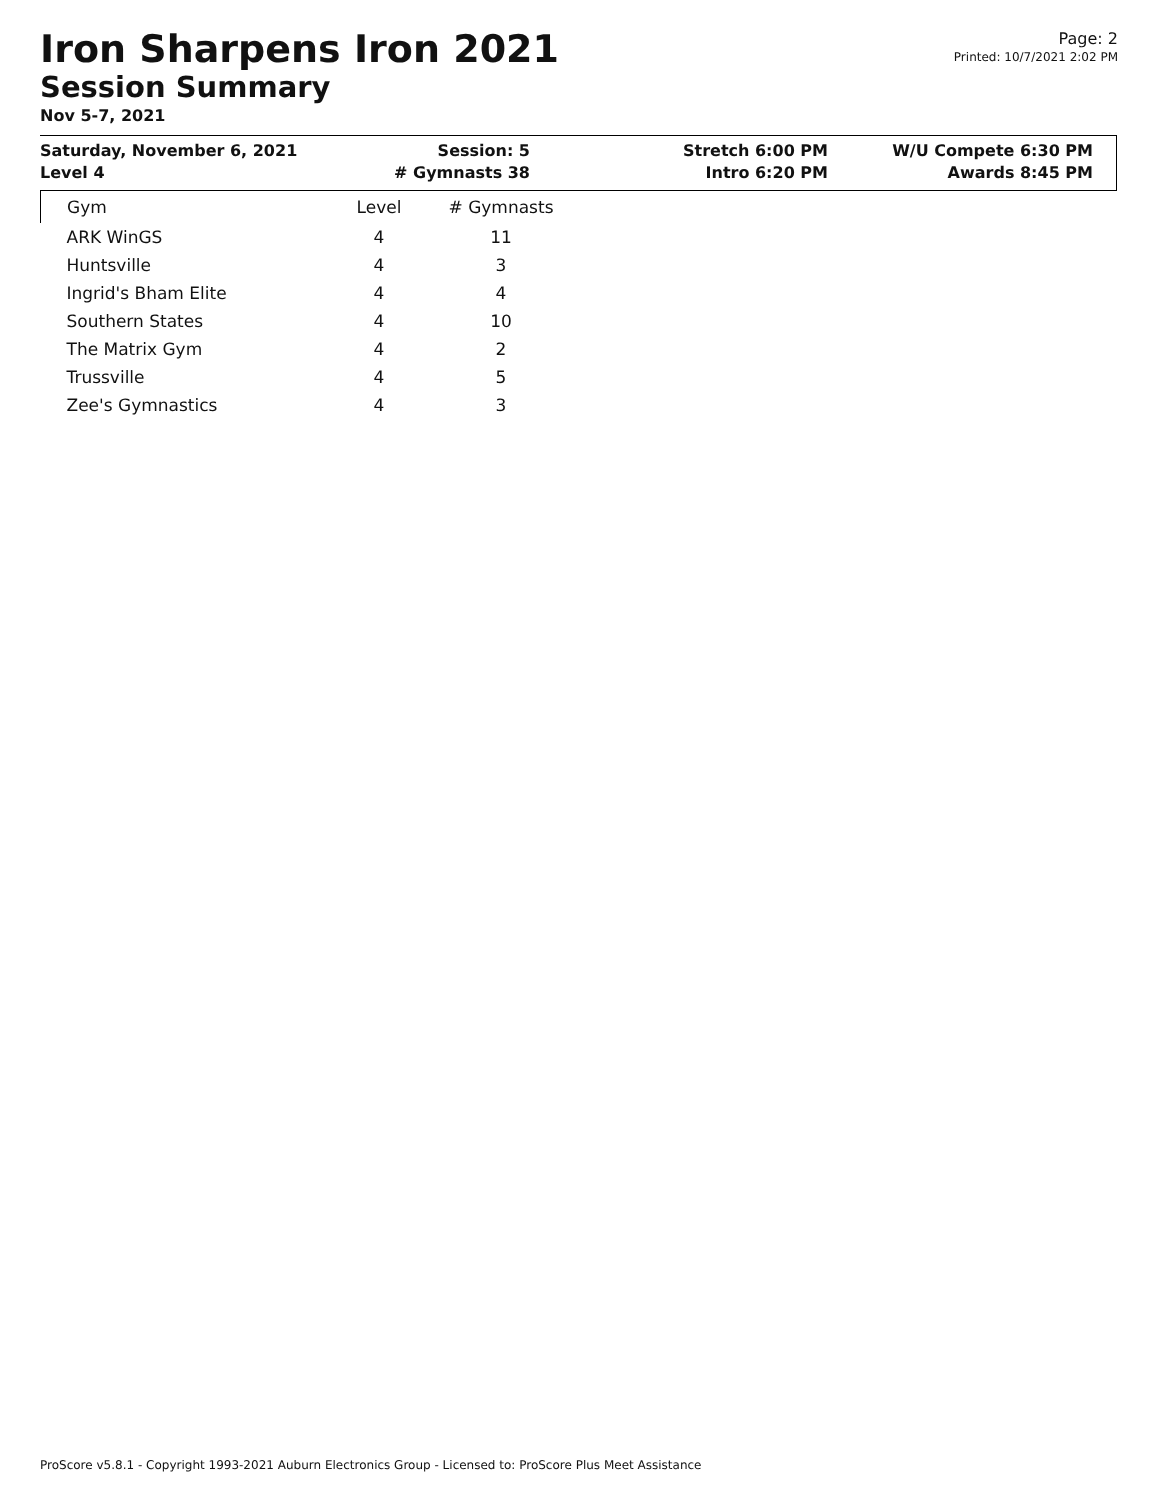Iron Sharpens Iron 2021
Session Summary
Nov 5-7, 2021
Page: 2
Printed: 10/7/2021 2:02 PM
Saturday, November 6, 2021
Level 4
Session: 5
# Gymnasts 38
Stretch 6:00 PM
Intro 6:20 PM
W/U Compete 6:30 PM
Awards 8:45 PM
| Gym | Level | # Gymnasts |
| --- | --- | --- |
| ARK WinGS | 4 | 11 |
| Huntsville | 4 | 3 |
| Ingrid's Bham Elite | 4 | 4 |
| Southern States | 4 | 10 |
| The Matrix Gym | 4 | 2 |
| Trussville | 4 | 5 |
| Zee's Gymnastics | 4 | 3 |
ProScore v5.8.1 - Copyright 1993-2021 Auburn Electronics Group - Licensed to: ProScore Plus Meet Assistance